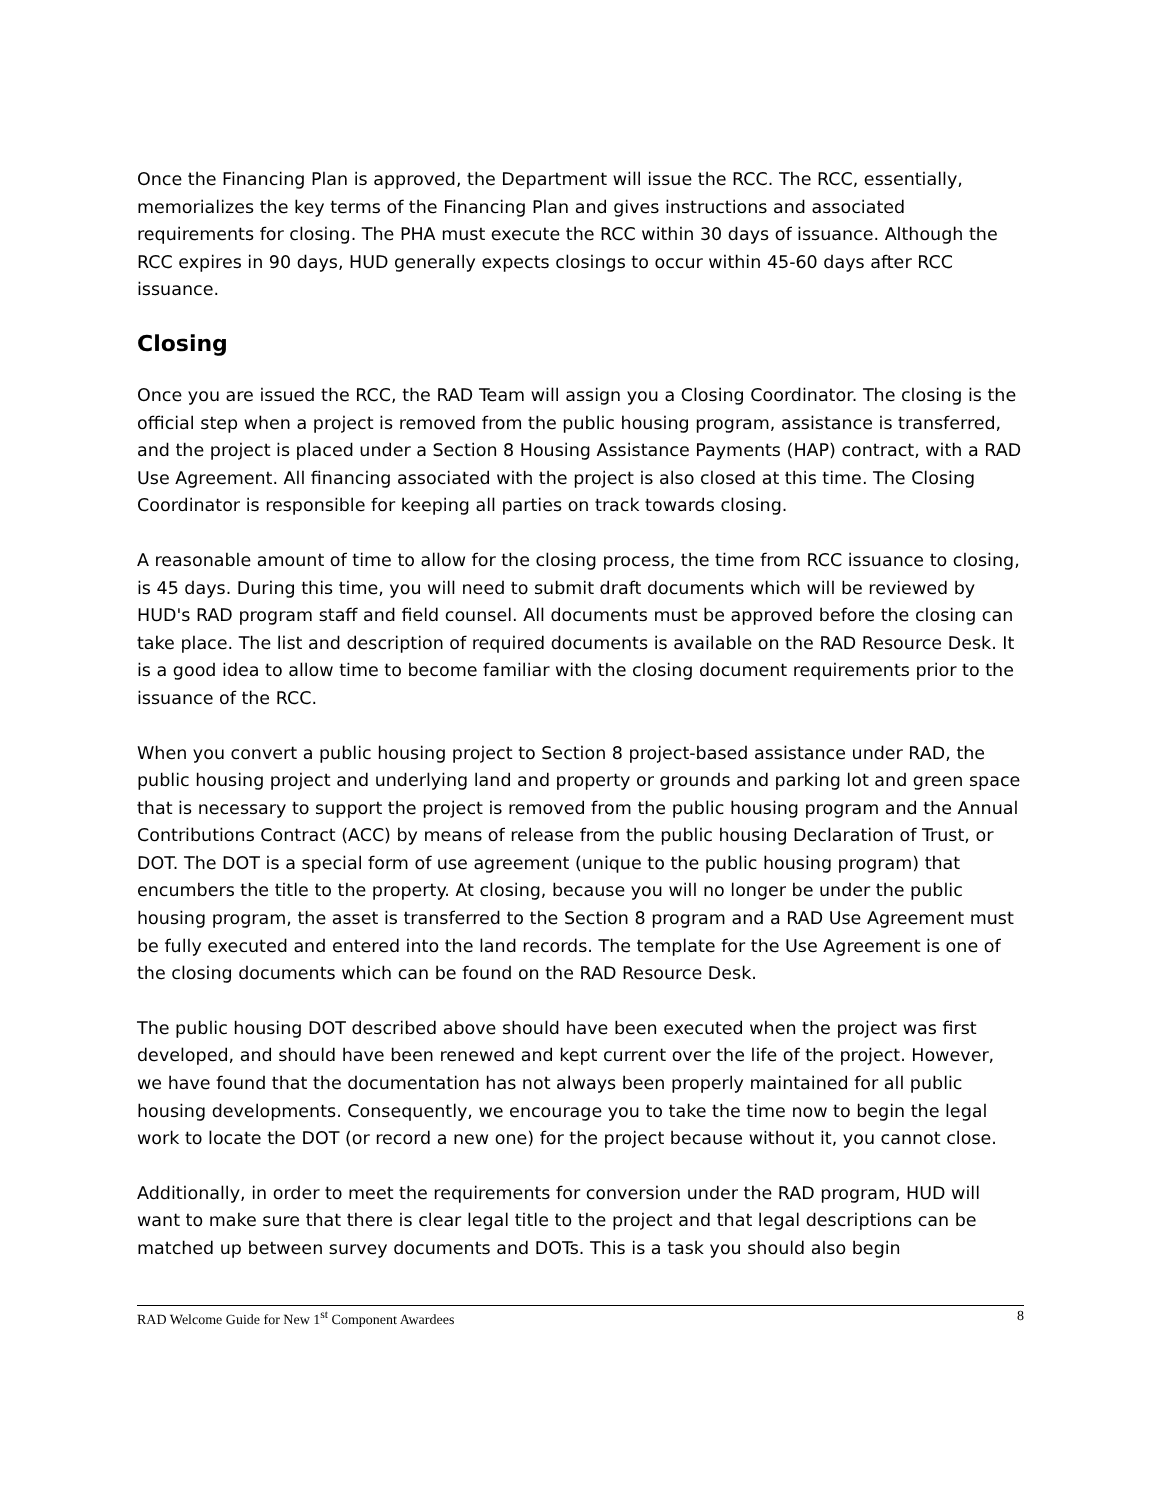Once the Financing Plan is approved, the Department will issue the RCC. The RCC, essentially, memorializes the key terms of the Financing Plan and gives instructions and associated requirements for closing. The PHA must execute the RCC within 30 days of issuance. Although the RCC expires in 90 days, HUD generally expects closings to occur within 45-60 days after RCC issuance.
Closing
Once you are issued the RCC, the RAD Team will assign you a Closing Coordinator. The closing is the official step when a project is removed from the public housing program, assistance is transferred, and the project is placed under a Section 8 Housing Assistance Payments (HAP) contract, with a RAD Use Agreement. All financing associated with the project is also closed at this time. The Closing Coordinator is responsible for keeping all parties on track towards closing.
A reasonable amount of time to allow for the closing process, the time from RCC issuance to closing, is 45 days. During this time, you will need to submit draft documents which will be reviewed by HUD's RAD program staff and field counsel. All documents must be approved before the closing can take place. The list and description of required documents is available on the RAD Resource Desk. It is a good idea to allow time to become familiar with the closing document requirements prior to the issuance of the RCC.
When you convert a public housing project to Section 8 project-based assistance under RAD, the public housing project and underlying land and property or grounds and parking lot and green space that is necessary to support the project is removed from the public housing program and the Annual Contributions Contract (ACC) by means of release from the public housing Declaration of Trust, or DOT. The DOT is a special form of use agreement (unique to the public housing program) that encumbers the title to the property. At closing, because you will no longer be under the public housing program, the asset is transferred to the Section 8 program and a RAD Use Agreement must be fully executed and entered into the land records. The template for the Use Agreement is one of the closing documents which can be found on the RAD Resource Desk.
The public housing DOT described above should have been executed when the project was first developed, and should have been renewed and kept current over the life of the project. However, we have found that the documentation has not always been properly maintained for all public housing developments. Consequently, we encourage you to take the time now to begin the legal work to locate the DOT (or record a new one) for the project because without it, you cannot close.
Additionally, in order to meet the requirements for conversion under the RAD program, HUD will want to make sure that there is clear legal title to the project and that legal descriptions can be matched up between survey documents and DOTs. This is a task you should also begin
RAD Welcome Guide for New 1<sup>st</sup> Component Awardees 8